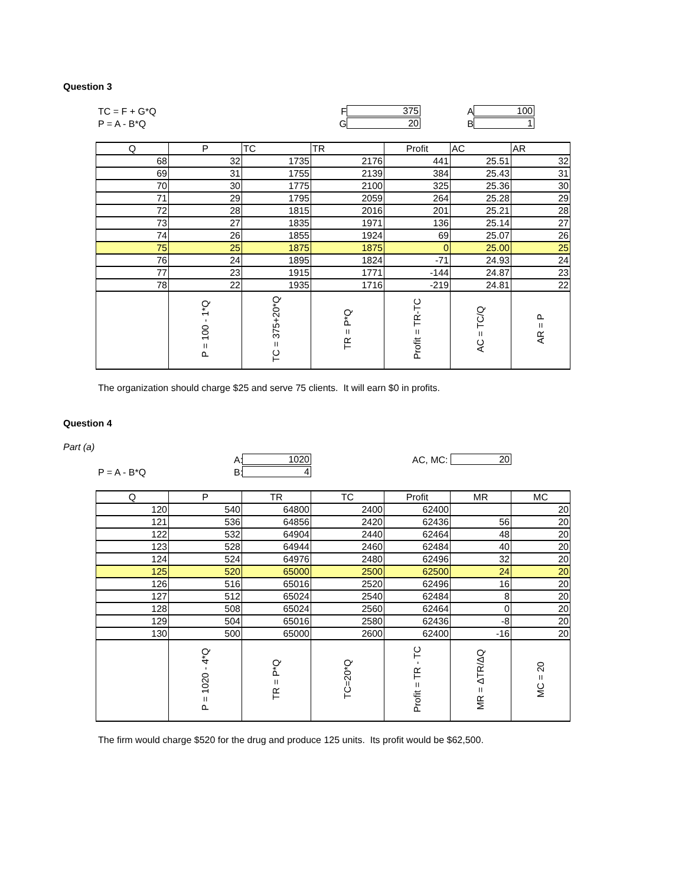Question 3
TC = F + G*Q
F
375
A
100
P = A - B*Q
G
20
B
1
| Q | P | TC | TR | Profit | AC | AR |
| --- | --- | --- | --- | --- | --- | --- |
| 68 | 32 | 1735 | 2176 | 441 | 25.51 | 32 |
| 69 | 31 | 1755 | 2139 | 384 | 25.43 | 31 |
| 70 | 30 | 1775 | 2100 | 325 | 25.36 | 30 |
| 71 | 29 | 1795 | 2059 | 264 | 25.28 | 29 |
| 72 | 28 | 1815 | 2016 | 201 | 25.21 | 28 |
| 73 | 27 | 1835 | 1971 | 136 | 25.14 | 27 |
| 74 | 26 | 1855 | 1924 | 69 | 25.07 | 26 |
| 75 | 25 | 1875 | 1875 | 0 | 25.00 | 25 |
| 76 | 24 | 1895 | 1824 | -71 | 24.93 | 24 |
| 77 | 23 | 1915 | 1771 | -144 | 24.87 | 23 |
| 78 | 22 | 1935 | 1716 | -219 | 24.81 | 22 |
| | P = 100 - 1*Q | TC = 375+20*Q | TR = P*Q | Profit = TR-TC | AC = TC/Q | AR = P |
The organization should charge $25 and serve 75 clients. It will earn $0 in profits.
Question 4
Part (a)
A:
1020
AC, MC:
20
P = A - B*Q
B:
4
| Q | P | TR | TC | Profit | MR | MC |
| --- | --- | --- | --- | --- | --- | --- |
| 120 | 540 | 64800 | 2400 | 62400 | | 20 |
| 121 | 536 | 64856 | 2420 | 62436 | 56 | 20 |
| 122 | 532 | 64904 | 2440 | 62464 | 48 | 20 |
| 123 | 528 | 64944 | 2460 | 62484 | 40 | 20 |
| 124 | 524 | 64976 | 2480 | 62496 | 32 | 20 |
| 125 | 520 | 65000 | 2500 | 62500 | 24 | 20 |
| 126 | 516 | 65016 | 2520 | 62496 | 16 | 20 |
| 127 | 512 | 65024 | 2540 | 62484 | 8 | 20 |
| 128 | 508 | 65024 | 2560 | 62464 | 0 | 20 |
| 129 | 504 | 65016 | 2580 | 62436 | -8 | 20 |
| 130 | 500 | 65000 | 2600 | 62400 | -16 | 20 |
| | P = 1020 - 4*Q | TR = P*Q | TC=20*Q | Profit = TR - TC | MR = ΔTR/ΔQ | MC = 20 |
The firm would charge $520 for the drug and produce 125 units. Its profit would be $62,500.